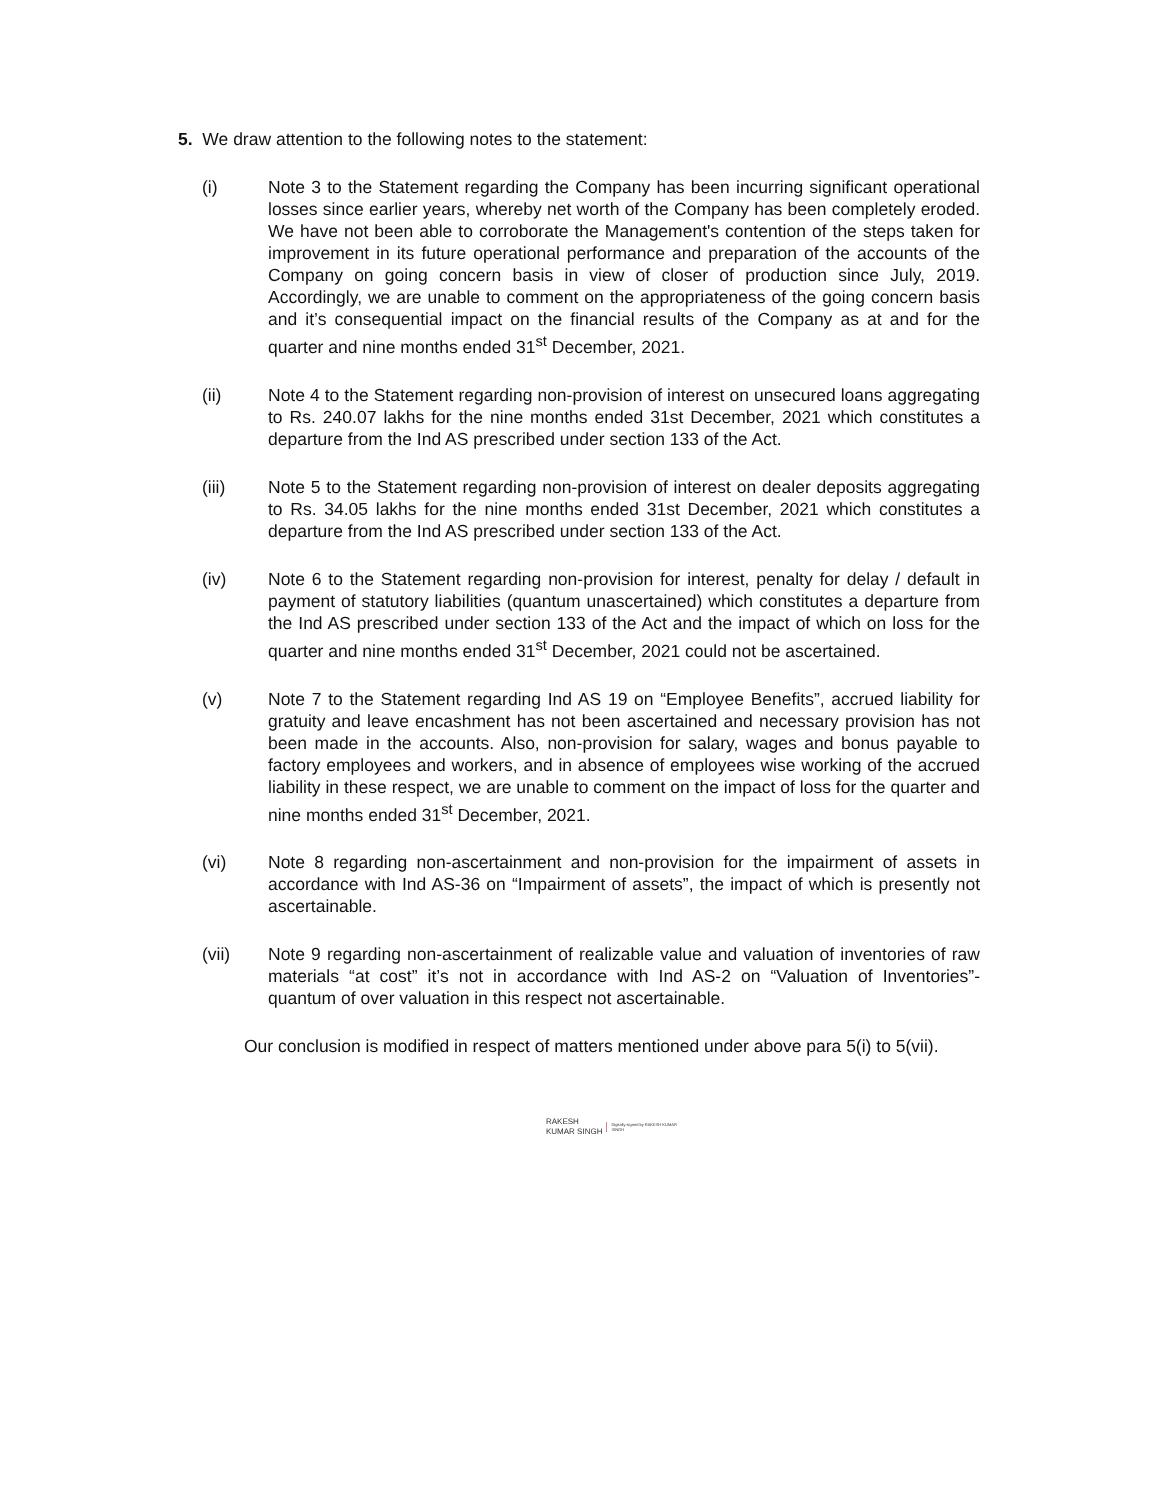5. We draw attention to the following notes to the statement:
(i) Note 3 to the Statement regarding the Company has been incurring significant operational losses since earlier years, whereby net worth of the Company has been completely eroded. We have not been able to corroborate the Management's contention of the steps taken for improvement in its future operational performance and preparation of the accounts of the Company on going concern basis in view of closer of production since July, 2019. Accordingly, we are unable to comment on the appropriateness of the going concern basis and it’s consequential impact on the financial results of the Company as at and for the quarter and nine months ended 31<sup>st</sup> December, 2021.
(ii) Note 4 to the Statement regarding non-provision of interest on unsecured loans aggregating to Rs. 240.07 lakhs for the nine months ended 31st December, 2021 which constitutes a departure from the Ind AS prescribed under section 133 of the Act.
(iii) Note 5 to the Statement regarding non-provision of interest on dealer deposits aggregating to Rs. 34.05 lakhs for the nine months ended 31st December, 2021 which constitutes a departure from the Ind AS prescribed under section 133 of the Act.
(iv) Note 6 to the Statement regarding non-provision for interest, penalty for delay / default in payment of statutory liabilities (quantum unascertained) which constitutes a departure from the Ind AS prescribed under section 133 of the Act and the impact of which on loss for the quarter and nine months ended 31<sup>st</sup> December, 2021 could not be ascertained.
(v) Note 7 to the Statement regarding Ind AS 19 on “Employee Benefits”, accrued liability for gratuity and leave encashment has not been ascertained and necessary provision has not been made in the accounts. Also, non-provision for salary, wages and bonus payable to factory employees and workers, and in absence of employees wise working of the accrued liability in these respect, we are unable to comment on the impact of loss for the quarter and nine months ended 31<sup>st</sup> December, 2021.
(vi) Note 8 regarding non-ascertainment and non-provision for the impairment of assets in accordance with Ind AS-36 on “Impairment of assets”, the impact of which is presently not ascertainable.
(vii) Note 9 regarding non-ascertainment of realizable value and valuation of inventories of raw materials “at cost” it’s not in accordance with Ind AS-2 on “Valuation of Inventories”- quantum of over valuation in this respect not ascertainable.
Our conclusion is modified in respect of matters mentioned under above para 5(i) to 5(vii).
RAKESH
KUMAR SINGH
Digitally signed by RAKESH KUMAR SINGH